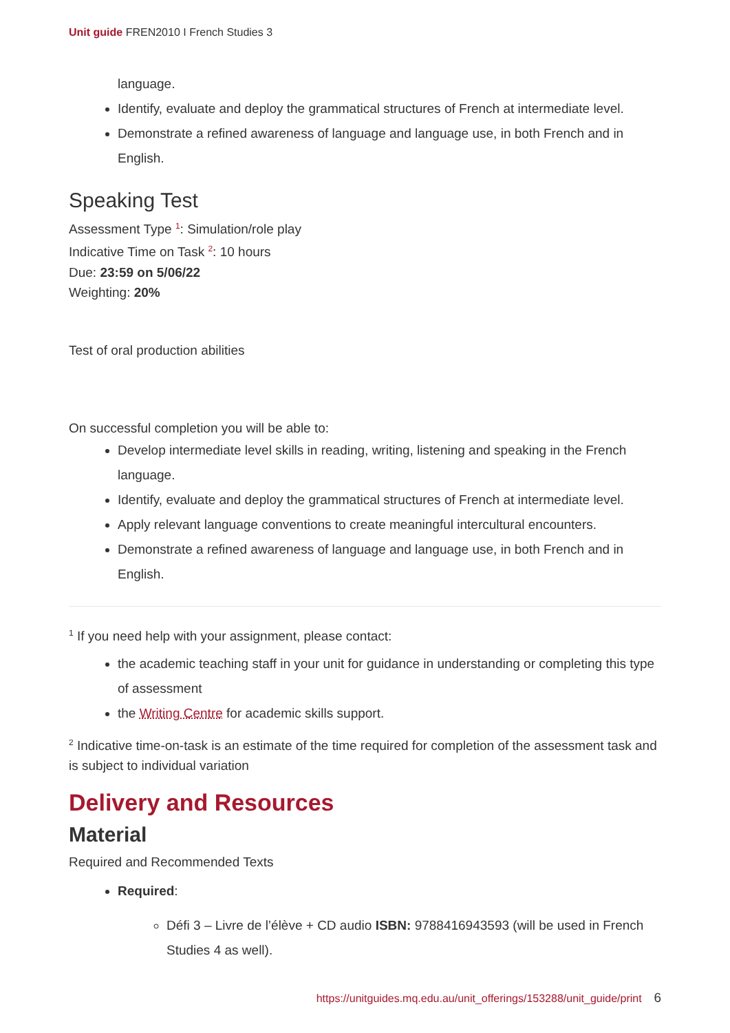Unit guide FREN2010 I French Studies 3
language.
Identify, evaluate and deploy the grammatical structures of French at intermediate level.
Demonstrate a refined awareness of language and language use, in both French and in English.
Speaking Test
Assessment Type <sup>1</sup>: Simulation/role play
Indicative Time on Task <sup>2</sup>: 10 hours
Due: 23:59 on 5/06/22
Weighting: 20%
Test of oral production abilities
On successful completion you will be able to:
Develop intermediate level skills in reading, writing, listening and speaking in the French language.
Identify, evaluate and deploy the grammatical structures of French at intermediate level.
Apply relevant language conventions to create meaningful intercultural encounters.
Demonstrate a refined awareness of language and language use, in both French and in English.
<sup>1</sup> If you need help with your assignment, please contact:
the academic teaching staff in your unit for guidance in understanding or completing this type of assessment
the Writing Centre for academic skills support.
<sup>2</sup> Indicative time-on-task is an estimate of the time required for completion of the assessment task and is subject to individual variation
Delivery and Resources
Material
Required and Recommended Texts
Required:
Défi 3 – Livre de l’élève + CD audio ISBN: 9788416943593 (will be used in French Studies 4 as well).
https://unitguides.mq.edu.au/unit_offerings/153288/unit_guide/print 6